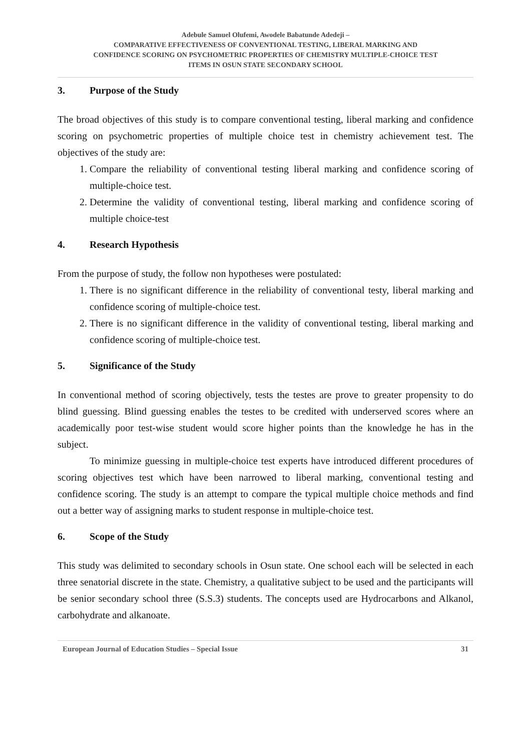Adebule Samuel Olufemi, Awodele Babatunde Adedeji –
COMPARATIVE EFFECTIVENESS OF CONVENTIONAL TESTING, LIBERAL MARKING AND
CONFIDENCE SCORING ON PSYCHOMETRIC PROPERTIES OF CHEMISTRY MULTIPLE-CHOICE TEST
ITEMS IN OSUN STATE SECONDARY SCHOOL
3. Purpose of the Study
The broad objectives of this study is to compare conventional testing, liberal marking and confidence scoring on psychometric properties of multiple choice test in chemistry achievement test. The objectives of the study are:
1. Compare the reliability of conventional testing liberal marking and confidence scoring of multiple-choice test.
2. Determine the validity of conventional testing, liberal marking and confidence scoring of multiple choice-test
4. Research Hypothesis
From the purpose of study, the follow non hypotheses were postulated:
1. There is no significant difference in the reliability of conventional testy, liberal marking and confidence scoring of multiple-choice test.
2. There is no significant difference in the validity of conventional testing, liberal marking and confidence scoring of multiple-choice test.
5. Significance of the Study
In conventional method of scoring objectively, tests the testes are prove to greater propensity to do blind guessing. Blind guessing enables the testes to be credited with underserved scores where an academically poor test-wise student would score higher points than the knowledge he has in the subject.
To minimize guessing in multiple-choice test experts have introduced different procedures of scoring objectives test which have been narrowed to liberal marking, conventional testing and confidence scoring. The study is an attempt to compare the typical multiple choice methods and find out a better way of assigning marks to student response in multiple-choice test.
6. Scope of the Study
This study was delimited to secondary schools in Osun state. One school each will be selected in each three senatorial discrete in the state. Chemistry, a qualitative subject to be used and the participants will be senior secondary school three (S.S.3) students. The concepts used are Hydrocarbons and Alkanol, carbohydrate and alkanoate.
European Journal of Education Studies – Special Issue 31